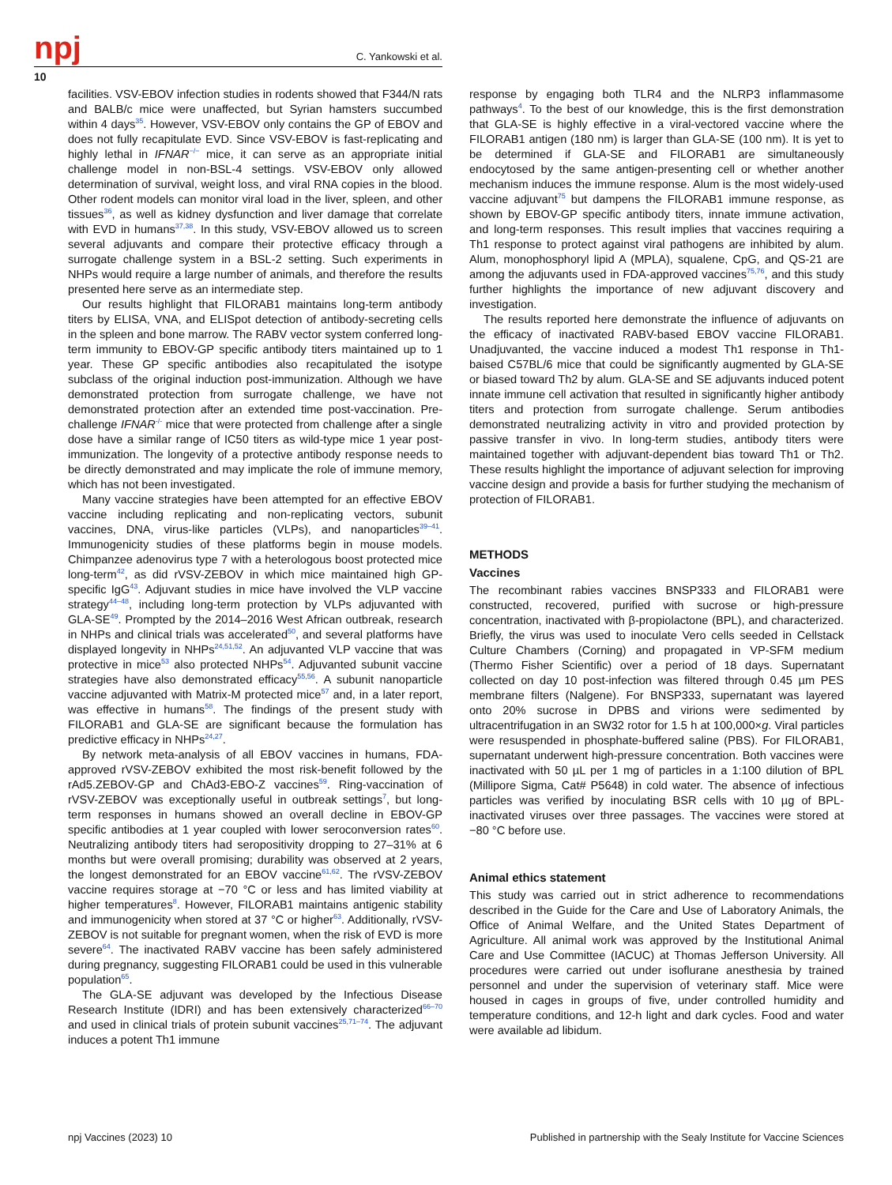npj
C. Yankowski et al.
10
facilities. VSV-EBOV infection studies in rodents showed that F344/N rats and BALB/c mice were unaffected, but Syrian hamsters succumbed within 4 days<sup>35</sup>. However, VSV-EBOV only contains the GP of EBOV and does not fully recapitulate EVD. Since VSV-EBOV is fast-replicating and highly lethal in IFNAR<sup>−/−</sup> mice, it can serve as an appropriate initial challenge model in non-BSL-4 settings. VSV-EBOV only allowed determination of survival, weight loss, and viral RNA copies in the blood. Other rodent models can monitor viral load in the liver, spleen, and other tissues<sup>36</sup>, as well as kidney dysfunction and liver damage that correlate with EVD in humans<sup>37,38</sup>. In this study, VSV-EBOV allowed us to screen several adjuvants and compare their protective efficacy through a surrogate challenge system in a BSL-2 setting. Such experiments in NHPs would require a large number of animals, and therefore the results presented here serve as an intermediate step.
Our results highlight that FILORAB1 maintains long-term antibody titers by ELISA, VNA, and ELISpot detection of antibody-secreting cells in the spleen and bone marrow. The RABV vector system conferred long-term immunity to EBOV-GP specific antibody titers maintained up to 1 year. These GP specific antibodies also recapitulated the isotype subclass of the original induction post-immunization. Although we have demonstrated protection from surrogate challenge, we have not demonstrated protection after an extended time post-vaccination. Pre-challenge IFNAR<sup>-/-</sup> mice that were protected from challenge after a single dose have a similar range of IC50 titers as wild-type mice 1 year post-immunization. The longevity of a protective antibody response needs to be directly demonstrated and may implicate the role of immune memory, which has not been investigated.
Many vaccine strategies have been attempted for an effective EBOV vaccine including replicating and non-replicating vectors, subunit vaccines, DNA, virus-like particles (VLPs), and nanoparticles<sup>39–41</sup>. Immunogenicity studies of these platforms begin in mouse models. Chimpanzee adenovirus type 7 with a heterologous boost protected mice long-term<sup>42</sup>, as did rVSV-ZEBOV in which mice maintained high GP-specific IgG<sup>43</sup>. Adjuvant studies in mice have involved the VLP vaccine strategy<sup>44–48</sup>, including long-term protection by VLPs adjuvanted with GLA-SE<sup>49</sup>. Prompted by the 2014–2016 West African outbreak, research in NHPs and clinical trials was accelerated<sup>50</sup>, and several platforms have displayed longevity in NHPs<sup>24,51,52</sup>. An adjuvanted VLP vaccine that was protective in mice<sup>53</sup> also protected NHPs<sup>54</sup>. Adjuvanted subunit vaccine strategies have also demonstrated efficacy<sup>55,56</sup>. A subunit nanoparticle vaccine adjuvanted with Matrix-M protected mice<sup>57</sup> and, in a later report, was effective in humans<sup>58</sup>. The findings of the present study with FILORAB1 and GLA-SE are significant because the formulation has predictive efficacy in NHPs<sup>24,27</sup>.
By network meta-analysis of all EBOV vaccines in humans, FDA-approved rVSV-ZEBOV exhibited the most risk-benefit followed by the rAd5.ZEBOV-GP and ChAd3-EBO-Z vaccines<sup>59</sup>. Ring-vaccination of rVSV-ZEBOV was exceptionally useful in outbreak settings<sup>7</sup>, but long-term responses in humans showed an overall decline in EBOV-GP specific antibodies at 1 year coupled with lower seroconversion rates<sup>60</sup>. Neutralizing antibody titers had seropositivity dropping to 27–31% at 6 months but were overall promising; durability was observed at 2 years, the longest demonstrated for an EBOV vaccine<sup>61,62</sup>. The rVSV-ZEBOV vaccine requires storage at −70 °C or less and has limited viability at higher temperatures<sup>8</sup>. However, FILORAB1 maintains antigenic stability and immunogenicity when stored at 37 °C or higher<sup>63</sup>. Additionally, rVSV-ZEBOV is not suitable for pregnant women, when the risk of EVD is more severe<sup>64</sup>. The inactivated RABV vaccine has been safely administered during pregnancy, suggesting FILORAB1 could be used in this vulnerable population<sup>65</sup>.
The GLA-SE adjuvant was developed by the Infectious Disease Research Institute (IDRI) and has been extensively characterized<sup>66–70</sup> and used in clinical trials of protein subunit vaccines<sup>25,71–74</sup>. The adjuvant induces a potent Th1 immune
response by engaging both TLR4 and the NLRP3 inflammasome pathways<sup>4</sup>. To the best of our knowledge, this is the first demonstration that GLA-SE is highly effective in a viral-vectored vaccine where the FILORAB1 antigen (180 nm) is larger than GLA-SE (100 nm). It is yet to be determined if GLA-SE and FILORAB1 are simultaneously endocytosed by the same antigen-presenting cell or whether another mechanism induces the immune response. Alum is the most widely-used vaccine adjuvant<sup>75</sup> but dampens the FILORAB1 immune response, as shown by EBOV-GP specific antibody titers, innate immune activation, and long-term responses. This result implies that vaccines requiring a Th1 response to protect against viral pathogens are inhibited by alum. Alum, monophosphoryl lipid A (MPLA), squalene, CpG, and QS-21 are among the adjuvants used in FDA-approved vaccines<sup>75,76</sup>, and this study further highlights the importance of new adjuvant discovery and investigation.
The results reported here demonstrate the influence of adjuvants on the efficacy of inactivated RABV-based EBOV vaccine FILORAB1. Unadjuvanted, the vaccine induced a modest Th1 response in Th1-baised C57BL/6 mice that could be significantly augmented by GLA-SE or biased toward Th2 by alum. GLA-SE and SE adjuvants induced potent innate immune cell activation that resulted in significantly higher antibody titers and protection from surrogate challenge. Serum antibodies demonstrated neutralizing activity in vitro and provided protection by passive transfer in vivo. In long-term studies, antibody titers were maintained together with adjuvant-dependent bias toward Th1 or Th2. These results highlight the importance of adjuvant selection for improving vaccine design and provide a basis for further studying the mechanism of protection of FILORAB1.
METHODS
Vaccines
The recombinant rabies vaccines BNSP333 and FILORAB1 were constructed, recovered, purified with sucrose or high-pressure concentration, inactivated with β-propiolactone (BPL), and characterized. Briefly, the virus was used to inoculate Vero cells seeded in Cellstack Culture Chambers (Corning) and propagated in VP-SFM medium (Thermo Fisher Scientific) over a period of 18 days. Supernatant collected on day 10 post-infection was filtered through 0.45 µm PES membrane filters (Nalgene). For BNSP333, supernatant was layered onto 20% sucrose in DPBS and virions were sedimented by ultracentrifugation in an SW32 rotor for 1.5 h at 100,000×g. Viral particles were resuspended in phosphate-buffered saline (PBS). For FILORAB1, supernatant underwent high-pressure concentration. Both vaccines were inactivated with 50 µL per 1 mg of particles in a 1:100 dilution of BPL (Millipore Sigma, Cat# P5648) in cold water. The absence of infectious particles was verified by inoculating BSR cells with 10 µg of BPL-inactivated viruses over three passages. The vaccines were stored at −80 °C before use.
Animal ethics statement
This study was carried out in strict adherence to recommendations described in the Guide for the Care and Use of Laboratory Animals, the Office of Animal Welfare, and the United States Department of Agriculture. All animal work was approved by the Institutional Animal Care and Use Committee (IACUC) at Thomas Jefferson University. All procedures were carried out under isoflurane anesthesia by trained personnel and under the supervision of veterinary staff. Mice were housed in cages in groups of five, under controlled humidity and temperature conditions, and 12-h light and dark cycles. Food and water were available ad libidum.
npj Vaccines (2023) 10 Published in partnership with the Sealy Institute for Vaccine Sciences